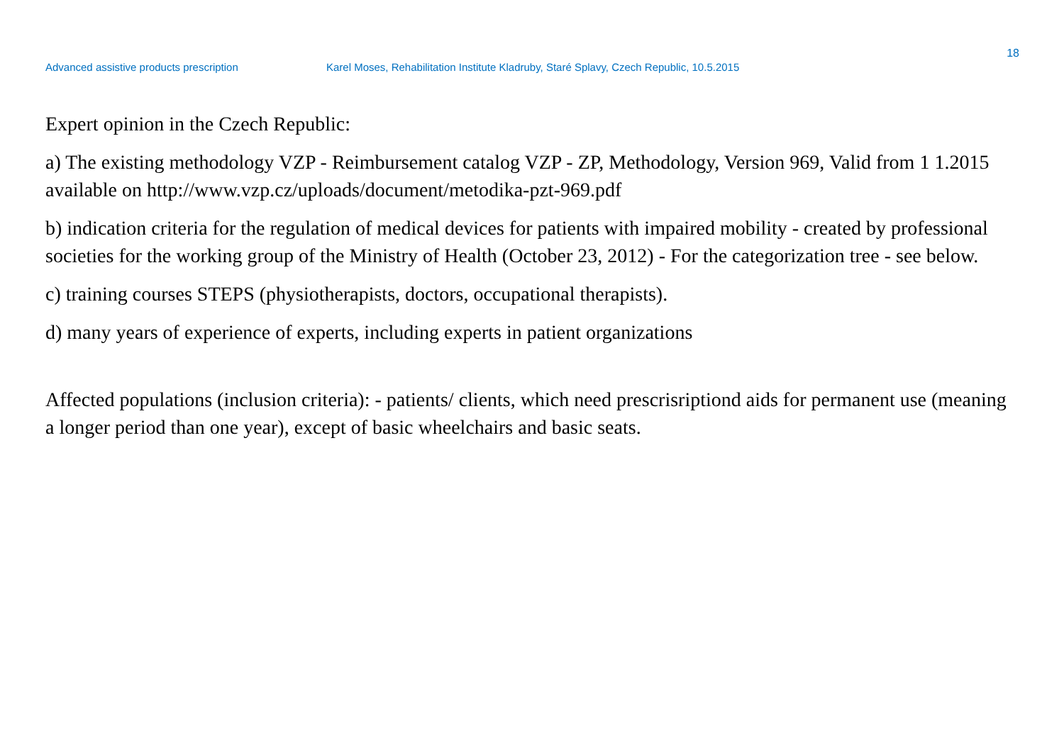18
Advanced assistive products prescription Karel Moses, Rehabilitation Institute Kladruby, Staré Splavy, Czech Republic, 10.5.2015
Expert opinion in the Czech Republic:
a) The existing methodology VZP - Reimbursement catalog VZP - ZP, Methodology, Version 969, Valid from 1 1.2015 available on http://www.vzp.cz/uploads/document/metodika-pzt-969.pdf
b) indication criteria for the regulation of medical devices for patients with impaired mobility - created by professional societies for the working group of the Ministry of Health (October 23, 2012) - For the categorization tree - see below.
c) training courses STEPS (physiotherapists, doctors, occupational therapists).
d) many years of experience of experts, including experts in patient organizations
Affected populations (inclusion criteria): - patients/ clients, which need prescrisriptiond aids for permanent use (meaning a longer period than one year), except of basic wheelchairs and basic seats.